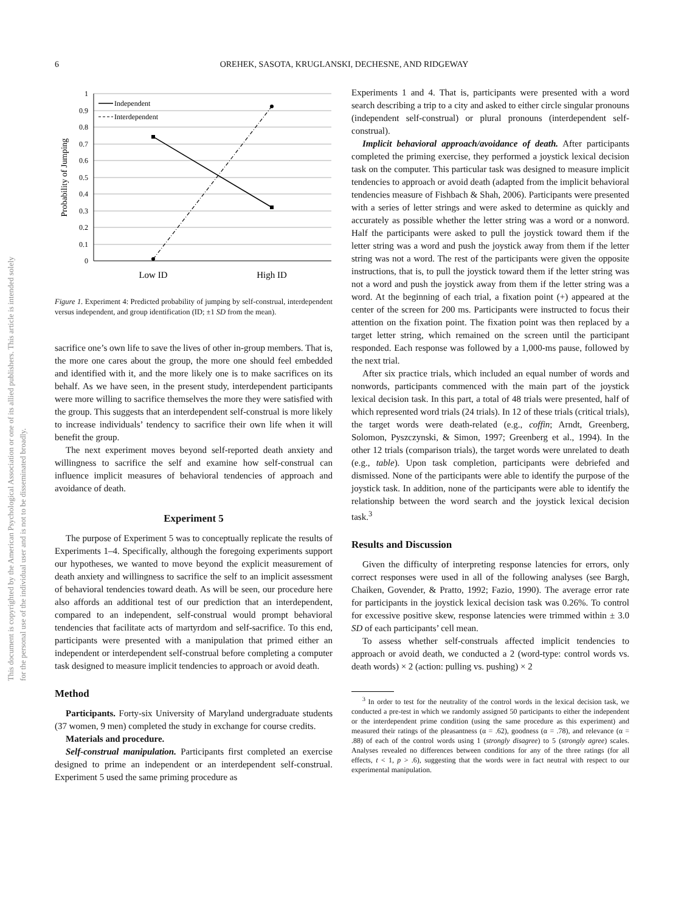6
OREHEK, SASOTA, KRUGLANSKI, DECHESNE, AND RIDGEWAY
This document is copyrighted by the American Psychological Association or one of its allied publishers. This article is intended solely for the personal use of the individual user and is not to be disseminated broadly.
1
0.9
0.8
0.7
0.6
0.5
0.4
0.3
0.2
0.1
0
Probability of Jumping
Independent
Interdependent
Low ID
High ID
Figure 1. Experiment 4: Predicted probability of jumping by self-construal, interdependent versus independent, and group identification (ID; ±1 SD from the mean).
sacrifice one’s own life to save the lives of other in-group members. That is, the more one cares about the group, the more one should feel embedded and identified with it, and the more likely one is to make sacrifices on its behalf. As we have seen, in the present study, interdependent participants were more willing to sacrifice themselves the more they were satisfied with the group. This suggests that an interdependent self-construal is more likely to increase individuals’ tendency to sacrifice their own life when it will benefit the group.
The next experiment moves beyond self-reported death anxiety and willingness to sacrifice the self and examine how self-construal can influence implicit measures of behavioral tendencies of approach and avoidance of death.
Experiment 5
The purpose of Experiment 5 was to conceptually replicate the results of Experiments 1–4. Specifically, although the foregoing experiments support our hypotheses, we wanted to move beyond the explicit measurement of death anxiety and willingness to sacrifice the self to an implicit assessment of behavioral tendencies toward death. As will be seen, our procedure here also affords an additional test of our prediction that an interdependent, compared to an independent, self-construal would prompt behavioral tendencies that facilitate acts of martyrdom and self-sacrifice. To this end, participants were presented with a manipulation that primed either an independent or interdependent self-construal before completing a computer task designed to measure implicit tendencies to approach or avoid death.
Method
Participants. Forty-six University of Maryland undergraduate students (37 women, 9 men) completed the study in exchange for course credits.
Materials and procedure.
Self-construal manipulation. Participants first completed an exercise designed to prime an independent or an interdependent self-construal. Experiment 5 used the same priming procedure as
Experiments 1 and 4. That is, participants were presented with a word search describing a trip to a city and asked to either circle singular pronouns (independent self-construal) or plural pronouns (interdependent self-construal).
Implicit behavioral approach/avoidance of death. After participants completed the priming exercise, they performed a joystick lexical decision task on the computer. This particular task was designed to measure implicit tendencies to approach or avoid death (adapted from the implicit behavioral tendencies measure of Fishbach & Shah, 2006). Participants were presented with a series of letter strings and were asked to determine as quickly and accurately as possible whether the letter string was a word or a nonword. Half the participants were asked to pull the joystick toward them if the letter string was a word and push the joystick away from them if the letter string was not a word. The rest of the participants were given the opposite instructions, that is, to pull the joystick toward them if the letter string was not a word and push the joystick away from them if the letter string was a word. At the beginning of each trial, a fixation point (+) appeared at the center of the screen for 200 ms. Participants were instructed to focus their attention on the fixation point. The fixation point was then replaced by a target letter string, which remained on the screen until the participant responded. Each response was followed by a 1,000-ms pause, followed by the next trial.
After six practice trials, which included an equal number of words and nonwords, participants commenced with the main part of the joystick lexical decision task. In this part, a total of 48 trials were presented, half of which represented word trials (24 trials). In 12 of these trials (critical trials), the target words were death-related (e.g., coffin; Arndt, Greenberg, Solomon, Pyszczynski, & Simon, 1997; Greenberg et al., 1994). In the other 12 trials (comparison trials), the target words were unrelated to death (e.g., table). Upon task completion, participants were debriefed and dismissed. None of the participants were able to identify the purpose of the joystick task. In addition, none of the participants were able to identify the relationship between the word search and the joystick lexical decision task.<sup>3</sup>
Results and Discussion
Given the difficulty of interpreting response latencies for errors, only correct responses were used in all of the following analyses (see Bargh, Chaiken, Govender, & Pratto, 1992; Fazio, 1990). The average error rate for participants in the joystick lexical decision task was 0.26%. To control for excessive positive skew, response latencies were trimmed within ± 3.0 SD of each participants’ cell mean.
To assess whether self-construals affected implicit tendencies to approach or avoid death, we conducted a 2 (word-type: control words vs. death words) × 2 (action: pulling vs. pushing) × 2
<sup>3</sup> In order to test for the neutrality of the control words in the lexical decision task, we conducted a pre-test in which we randomly assigned 50 participants to either the independent or the interdependent prime condition (using the same procedure as this experiment) and measured their ratings of the pleasantness (α = .62), goodness (α = .78), and relevance (α = .88) of each of the control words using 1 (strongly disagree) to 5 (strongly agree) scales. Analyses revealed no differences between conditions for any of the three ratings (for all effects, t < 1, p > .6), suggesting that the words were in fact neutral with respect to our experimental manipulation.